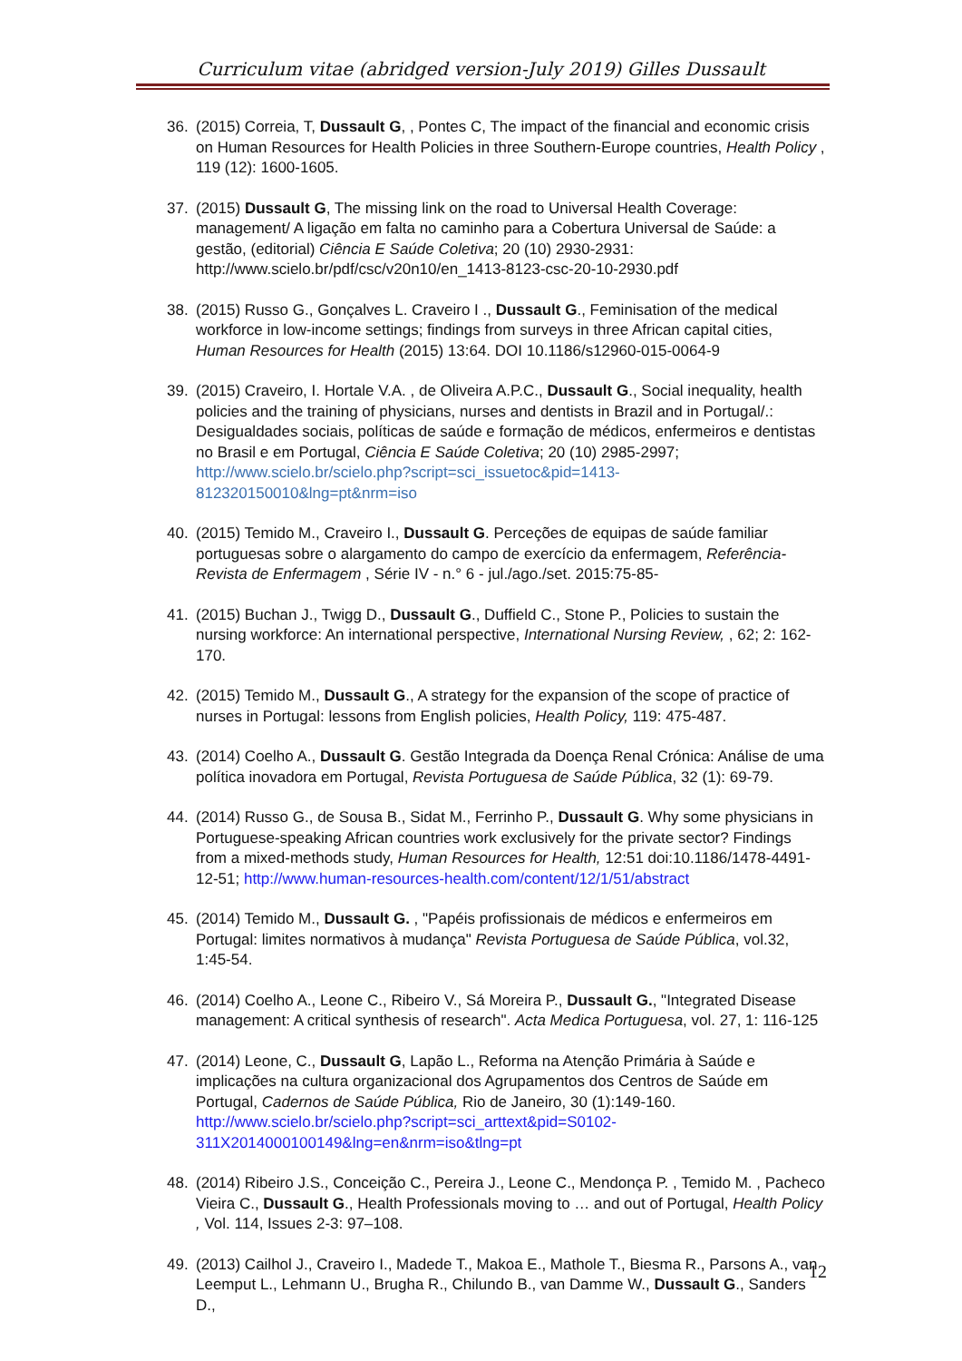Curriculum vitae (abridged version-July 2019) Gilles Dussault
36. (2015) Correia, T, Dussault G, , Pontes C, The impact of the financial and economic crisis on Human Resources for Health Policies in three Southern-Europe countries, Health Policy , 119 (12): 1600-1605.
37. (2015) Dussault G, The missing link on the road to Universal Health Coverage: management/ A ligação em falta no caminho para a Cobertura Universal de Saúde: a gestão, (editorial) Ciência E Saúde Coletiva; 20 (10) 2930-2931: http://www.scielo.br/pdf/csc/v20n10/en_1413-8123-csc-20-10-2930.pdf
38. (2015) Russo G., Gonçalves L. Craveiro I ., Dussault G., Feminisation of the medical workforce in low-income settings; findings from surveys in three African capital cities, Human Resources for Health (2015) 13:64. DOI 10.1186/s12960-015-0064-9
39. (2015) Craveiro, I. Hortale V.A. , de Oliveira A.P.C., Dussault G., Social inequality, health policies and the training of physicians, nurses and dentists in Brazil and in Portugal/.: Desigualdades sociais, políticas de saúde e formação de médicos, enfermeiros e dentistas no Brasil e em Portugal, Ciência E Saúde Coletiva; 20 (10) 2985-2997; http://www.scielo.br/scielo.php?script=sci_issuetoc&pid=1413-812320150010&lng=pt&nrm=iso
40. (2015) Temido M., Craveiro I., Dussault G. Perceções de equipas de saúde familiar portuguesas sobre o alargamento do campo de exercício da enfermagem, Referência-Revista de Enfermagem , Série IV - n.° 6 - jul./ago./set. 2015:75-85-
41. (2015) Buchan J., Twigg D., Dussault G., Duffield C., Stone P., Policies to sustain the nursing workforce: An international perspective, International Nursing Review, , 62; 2: 162-170.
42. (2015) Temido M., Dussault G., A strategy for the expansion of the scope of practice of nurses in Portugal: lessons from English policies, Health Policy, 119: 475-487.
43. (2014) Coelho A., Dussault G. Gestão Integrada da Doença Renal Crónica: Análise de uma política inovadora em Portugal, Revista Portuguesa de Saúde Pública, 32 (1): 69-79.
44. (2014) Russo G., de Sousa B., Sidat M., Ferrinho P., Dussault G. Why some physicians in Portuguese-speaking African countries work exclusively for the private sector? Findings from a mixed-methods study, Human Resources for Health, 12:51 doi:10.1186/1478-4491-12-51; http://www.human-resources-health.com/content/12/1/51/abstract
45. (2014) Temido M., Dussault G. , "Papéis profissionais de médicos e enfermeiros em Portugal: limites normativos à mudança" Revista Portuguesa de Saúde Pública, vol.32, 1:45-54.
46. (2014) Coelho A., Leone C., Ribeiro V., Sá Moreira P., Dussault G., "Integrated Disease management: A critical synthesis of research". Acta Medica Portuguesa, vol. 27, 1: 116-125
47. (2014) Leone, C., Dussault G, Lapão L., Reforma na Atenção Primária à Saúde e implicações na cultura organizacional dos Agrupamentos dos Centros de Saúde em Portugal, Cadernos de Saúde Pública, Rio de Janeiro, 30 (1):149-160. http://www.scielo.br/scielo.php?script=sci_arttext&pid=S0102-311X2014000100149&lng=en&nrm=iso&tlng=pt
48. (2014) Ribeiro J.S., Conceição C., Pereira J., Leone C., Mendonça P. , Temido M. , Pacheco Vieira C., Dussault G., Health Professionals moving to … and out of Portugal, Health Policy , Vol. 114, Issues 2-3: 97–108.
49. (2013) Cailhol J., Craveiro I., Madede T., Makoa E., Mathole T., Biesma R., Parsons A., van Leemput L., Lehmann U., Brugha R., Chilundo B., van Damme W., Dussault G., Sanders D.,
12